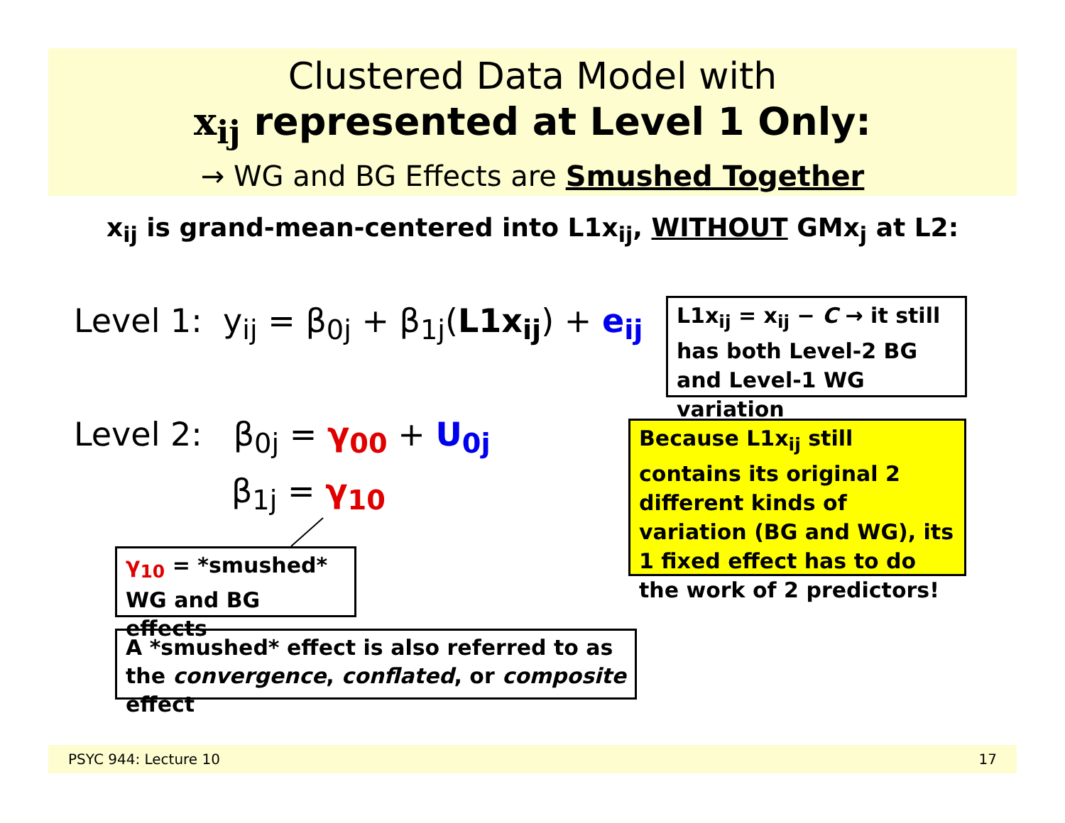Clustered Data Model with
x<sub>ij</sub> represented at Level 1 Only:
→ WG and BG Effects are Smushed Together
x<sub>ij</sub> is grand-mean-centered into L1x<sub>ij</sub>, WITHOUT GMx<sub>j</sub> at L2:
Level 1: y<sub>ij</sub> = β<sub>0j</sub> + β<sub>1j</sub>(L1x<sub>ij</sub>) + e<sub>ij</sub>
Level 2: β<sub>0j</sub> = γ<sub>00</sub> + U<sub>0j</sub>
β<sub>1j</sub> = γ<sub>10</sub>
L1x<sub>ij</sub> = x<sub>ij</sub> − C → it still has both Level-2 BG and Level-1 WG variation
Because L1x<sub>ij</sub> still contains its original 2 different kinds of variation (BG and WG), its 1 fixed effect has to do the work of 2 predictors!
γ<sub>10</sub> = *smushed* WG and BG effects
A *smushed* effect is also referred to as the convergence, conflated, or composite effect
PSYC 944: Lecture 10 17